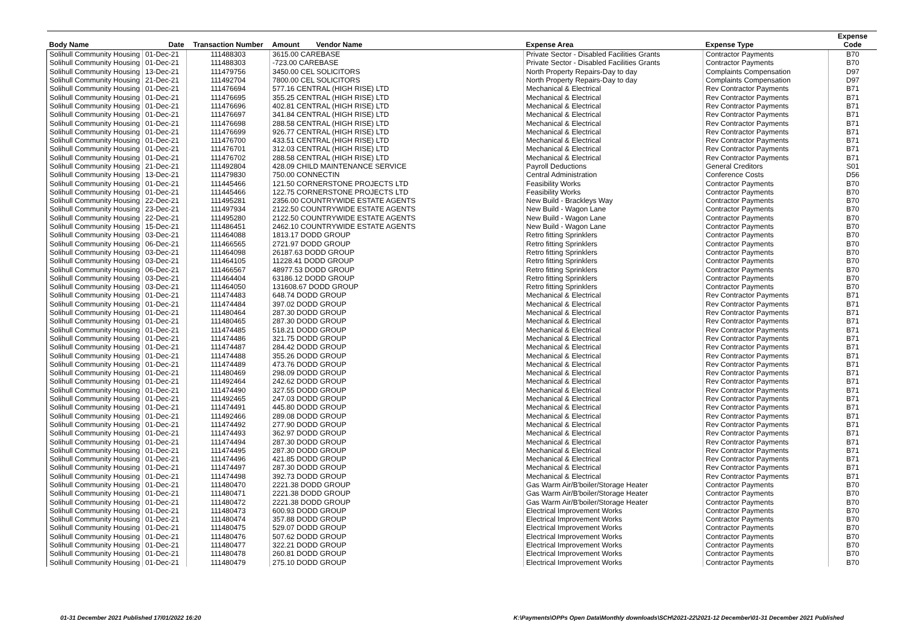| Body Name | Date | Transaction Number | Amount | Vendor Name | Expense Area | Expense Type | Expense Code |
| --- | --- | --- | --- | --- | --- | --- | --- |
| Solihull Community Housing | 01-Dec-21 | 111488303 | 3615.00 CAREBASE | | Private Sector - Disabled Facilities Grants | Contractor Payments | B70 |
| Solihull Community Housing | 01-Dec-21 | 111488303 | -723.00 CAREBASE | | Private Sector - Disabled Facilities Grants | Contractor Payments | B70 |
| Solihull Community Housing | 13-Dec-21 | 111479756 | 3450.00 CEL SOLICITORS | | North Property Repairs-Day to day | Complaints Compensation | D97 |
| Solihull Community Housing | 21-Dec-21 | 111492704 | 7800.00 CEL SOLICITORS | | North Property Repairs-Day to day | Complaints Compensation | D97 |
| Solihull Community Housing | 01-Dec-21 | 111476694 | 577.16 CENTRAL (HIGH RISE) LTD | | Mechanical & Electrical | Rev Contractor Payments | B71 |
| Solihull Community Housing | 01-Dec-21 | 111476695 | 355.25 CENTRAL (HIGH RISE) LTD | | Mechanical & Electrical | Rev Contractor Payments | B71 |
| Solihull Community Housing | 01-Dec-21 | 111476696 | 402.81 CENTRAL (HIGH RISE) LTD | | Mechanical & Electrical | Rev Contractor Payments | B71 |
| Solihull Community Housing | 01-Dec-21 | 111476697 | 341.84 CENTRAL (HIGH RISE) LTD | | Mechanical & Electrical | Rev Contractor Payments | B71 |
| Solihull Community Housing | 01-Dec-21 | 111476698 | 288.58 CENTRAL (HIGH RISE) LTD | | Mechanical & Electrical | Rev Contractor Payments | B71 |
| Solihull Community Housing | 01-Dec-21 | 111476699 | 926.77 CENTRAL (HIGH RISE) LTD | | Mechanical & Electrical | Rev Contractor Payments | B71 |
| Solihull Community Housing | 01-Dec-21 | 111476700 | 433.51 CENTRAL (HIGH RISE) LTD | | Mechanical & Electrical | Rev Contractor Payments | B71 |
| Solihull Community Housing | 01-Dec-21 | 111476701 | 312.03 CENTRAL (HIGH RISE) LTD | | Mechanical & Electrical | Rev Contractor Payments | B71 |
| Solihull Community Housing | 01-Dec-21 | 111476702 | 288.58 CENTRAL (HIGH RISE) LTD | | Mechanical & Electrical | Rev Contractor Payments | B71 |
| Solihull Community Housing | 21-Dec-21 | 111492804 | 428.09 CHILD MAINTENANCE SERVICE | | Payroll Deductions | General Creditors | S01 |
| Solihull Community Housing | 13-Dec-21 | 111479830 | 750.00 CONNECTIN | | Central Administration | Conference Costs | D56 |
| Solihull Community Housing | 01-Dec-21 | 111445466 | 121.50 CORNERSTONE PROJECTS LTD | | Feasibility Works | Contractor Payments | B70 |
| Solihull Community Housing | 01-Dec-21 | 111445466 | 122.75 CORNERSTONE PROJECTS LTD | | Feasibility Works | Contractor Payments | B70 |
| Solihull Community Housing | 22-Dec-21 | 111495281 | 2356.00 COUNTRYWIDE ESTATE AGENTS | | New Build - Brackleys Way | Contractor Payments | B70 |
| Solihull Community Housing | 23-Dec-21 | 111497934 | 2122.50 COUNTRYWIDE ESTATE AGENTS | | New Build - Wagon Lane | Contractor Payments | B70 |
| Solihull Community Housing | 22-Dec-21 | 111495280 | 2122.50 COUNTRYWIDE ESTATE AGENTS | | New Build - Wagon Lane | Contractor Payments | B70 |
| Solihull Community Housing | 15-Dec-21 | 111486451 | 2462.10 COUNTRYWIDE ESTATE AGENTS | | New Build - Wagon Lane | Contractor Payments | B70 |
| Solihull Community Housing | 03-Dec-21 | 111464088 | 1813.17 DODD GROUP | | Retro fitting Sprinklers | Contractor Payments | B70 |
| Solihull Community Housing | 06-Dec-21 | 111466565 | 2721.97 DODD GROUP | | Retro fitting Sprinklers | Contractor Payments | B70 |
| Solihull Community Housing | 03-Dec-21 | 111464098 | 26187.63 DODD GROUP | | Retro fitting Sprinklers | Contractor Payments | B70 |
| Solihull Community Housing | 03-Dec-21 | 111464105 | 11228.41 DODD GROUP | | Retro fitting Sprinklers | Contractor Payments | B70 |
| Solihull Community Housing | 06-Dec-21 | 111466567 | 48977.53 DODD GROUP | | Retro fitting Sprinklers | Contractor Payments | B70 |
| Solihull Community Housing | 03-Dec-21 | 111464404 | 63186.12 DODD GROUP | | Retro fitting Sprinklers | Contractor Payments | B70 |
| Solihull Community Housing | 03-Dec-21 | 111464050 | 131608.67 DODD GROUP | | Retro fitting Sprinklers | Contractor Payments | B70 |
| Solihull Community Housing | 01-Dec-21 | 111474483 | 648.74 DODD GROUP | | Mechanical & Electrical | Rev Contractor Payments | B71 |
| Solihull Community Housing | 01-Dec-21 | 111474484 | 397.02 DODD GROUP | | Mechanical & Electrical | Rev Contractor Payments | B71 |
| Solihull Community Housing | 01-Dec-21 | 111480464 | 287.30 DODD GROUP | | Mechanical & Electrical | Rev Contractor Payments | B71 |
| Solihull Community Housing | 01-Dec-21 | 111480465 | 287.30 DODD GROUP | | Mechanical & Electrical | Rev Contractor Payments | B71 |
| Solihull Community Housing | 01-Dec-21 | 111474485 | 518.21 DODD GROUP | | Mechanical & Electrical | Rev Contractor Payments | B71 |
| Solihull Community Housing | 01-Dec-21 | 111474486 | 321.75 DODD GROUP | | Mechanical & Electrical | Rev Contractor Payments | B71 |
| Solihull Community Housing | 01-Dec-21 | 111474487 | 284.42 DODD GROUP | | Mechanical & Electrical | Rev Contractor Payments | B71 |
| Solihull Community Housing | 01-Dec-21 | 111474488 | 355.26 DODD GROUP | | Mechanical & Electrical | Rev Contractor Payments | B71 |
| Solihull Community Housing | 01-Dec-21 | 111474489 | 473.76 DODD GROUP | | Mechanical & Electrical | Rev Contractor Payments | B71 |
| Solihull Community Housing | 01-Dec-21 | 111480469 | 298.09 DODD GROUP | | Mechanical & Electrical | Rev Contractor Payments | B71 |
| Solihull Community Housing | 01-Dec-21 | 111492464 | 242.62 DODD GROUP | | Mechanical & Electrical | Rev Contractor Payments | B71 |
| Solihull Community Housing | 01-Dec-21 | 111474490 | 327.55 DODD GROUP | | Mechanical & Electrical | Rev Contractor Payments | B71 |
| Solihull Community Housing | 01-Dec-21 | 111492465 | 247.03 DODD GROUP | | Mechanical & Electrical | Rev Contractor Payments | B71 |
| Solihull Community Housing | 01-Dec-21 | 111474491 | 445.80 DODD GROUP | | Mechanical & Electrical | Rev Contractor Payments | B71 |
| Solihull Community Housing | 01-Dec-21 | 111492466 | 289.08 DODD GROUP | | Mechanical & Electrical | Rev Contractor Payments | B71 |
| Solihull Community Housing | 01-Dec-21 | 111474492 | 277.90 DODD GROUP | | Mechanical & Electrical | Rev Contractor Payments | B71 |
| Solihull Community Housing | 01-Dec-21 | 111474493 | 362.97 DODD GROUP | | Mechanical & Electrical | Rev Contractor Payments | B71 |
| Solihull Community Housing | 01-Dec-21 | 111474494 | 287.30 DODD GROUP | | Mechanical & Electrical | Rev Contractor Payments | B71 |
| Solihull Community Housing | 01-Dec-21 | 111474495 | 287.30 DODD GROUP | | Mechanical & Electrical | Rev Contractor Payments | B71 |
| Solihull Community Housing | 01-Dec-21 | 111474496 | 421.85 DODD GROUP | | Mechanical & Electrical | Rev Contractor Payments | B71 |
| Solihull Community Housing | 01-Dec-21 | 111474497 | 287.30 DODD GROUP | | Mechanical & Electrical | Rev Contractor Payments | B71 |
| Solihull Community Housing | 01-Dec-21 | 111474498 | 392.73 DODD GROUP | | Mechanical & Electrical | Rev Contractor Payments | B71 |
| Solihull Community Housing | 01-Dec-21 | 111480470 | 2221.38 DODD GROUP | | Gas Warm Air/B'boiler/Storage Heater | Contractor Payments | B70 |
| Solihull Community Housing | 01-Dec-21 | 111480471 | 2221.38 DODD GROUP | | Gas Warm Air/B'boiler/Storage Heater | Contractor Payments | B70 |
| Solihull Community Housing | 01-Dec-21 | 111480472 | 2221.38 DODD GROUP | | Gas Warm Air/B'boiler/Storage Heater | Contractor Payments | B70 |
| Solihull Community Housing | 01-Dec-21 | 111480473 | 600.93 DODD GROUP | | Electrical Improvement Works | Contractor Payments | B70 |
| Solihull Community Housing | 01-Dec-21 | 111480474 | 357.88 DODD GROUP | | Electrical Improvement Works | Contractor Payments | B70 |
| Solihull Community Housing | 01-Dec-21 | 111480475 | 529.07 DODD GROUP | | Electrical Improvement Works | Contractor Payments | B70 |
| Solihull Community Housing | 01-Dec-21 | 111480476 | 507.62 DODD GROUP | | Electrical Improvement Works | Contractor Payments | B70 |
| Solihull Community Housing | 01-Dec-21 | 111480477 | 322.21 DODD GROUP | | Electrical Improvement Works | Contractor Payments | B70 |
| Solihull Community Housing | 01-Dec-21 | 111480478 | 260.81 DODD GROUP | | Electrical Improvement Works | Contractor Payments | B70 |
| Solihull Community Housing | 01-Dec-21 | 111480479 | 275.10 DODD GROUP | | Electrical Improvement Works | Contractor Payments | B70 |
01-31 December 2021 Published 17/01/2022 16:20 K:\Payments\OPPs Open Data\Monthly downloads\SCH\2021-22\2021-12 December\01-31 December 2021 Published